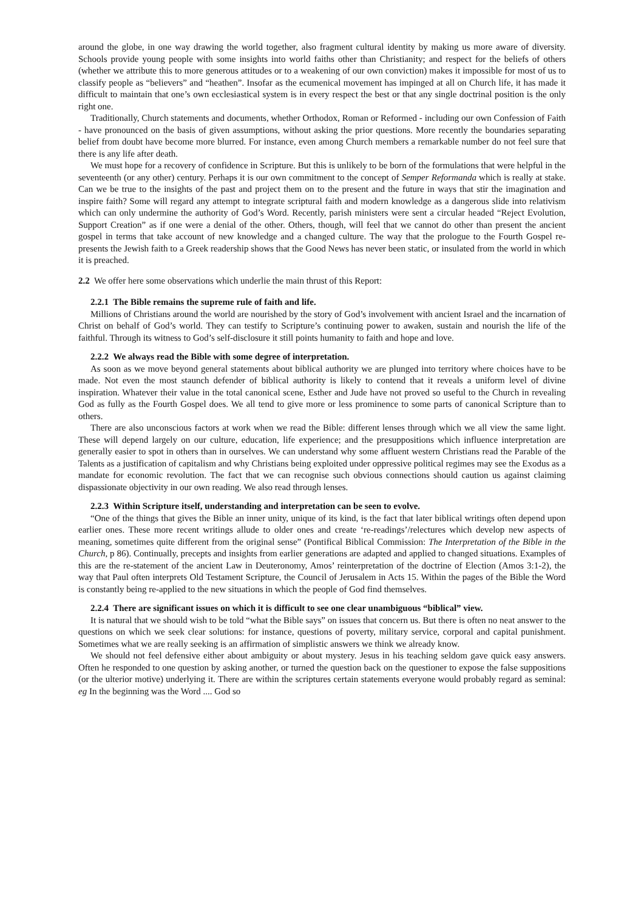around the globe, in one way drawing the world together, also fragment cultural identity by making us more aware of diversity. Schools provide young people with some insights into world faiths other than Christianity; and respect for the beliefs of others (whether we attribute this to more generous attitudes or to a weakening of our own conviction) makes it impossible for most of us to classify people as “believers” and “heathen”. Insofar as the ecumenical movement has impinged at all on Church life, it has made it difficult to maintain that one’s own ecclesiastical system is in every respect the best or that any single doctrinal position is the only right one.
Traditionally, Church statements and documents, whether Orthodox, Roman or Reformed - including our own Confession of Faith - have pronounced on the basis of given assumptions, without asking the prior questions. More recently the boundaries separating belief from doubt have become more blurred. For instance, even among Church members a remarkable number do not feel sure that there is any life after death.
We must hope for a recovery of confidence in Scripture. But this is unlikely to be born of the formulations that were helpful in the seventeenth (or any other) century. Perhaps it is our own commitment to the concept of Semper Reformanda which is really at stake. Can we be true to the insights of the past and project them on to the present and the future in ways that stir the imagination and inspire faith? Some will regard any attempt to integrate scriptural faith and modern knowledge as a dangerous slide into relativism which can only undermine the authority of God’s Word. Recently, parish ministers were sent a circular headed “Reject Evolution, Support Creation” as if one were a denial of the other. Others, though, will feel that we cannot do other than present the ancient gospel in terms that take account of new knowledge and a changed culture. The way that the prologue to the Fourth Gospel re-presents the Jewish faith to a Greek readership shows that the Good News has never been static, or insulated from the world in which it is preached.
2.2 We offer here some observations which underlie the main thrust of this Report:
2.2.1 The Bible remains the supreme rule of faith and life.
Millions of Christians around the world are nourished by the story of God’s involvement with ancient Israel and the incarnation of Christ on behalf of God’s world. They can testify to Scripture’s continuing power to awaken, sustain and nourish the life of the faithful. Through its witness to God’s self-disclosure it still points humanity to faith and hope and love.
2.2.2 We always read the Bible with some degree of interpretation.
As soon as we move beyond general statements about biblical authority we are plunged into territory where choices have to be made. Not even the most staunch defender of biblical authority is likely to contend that it reveals a uniform level of divine inspiration. Whatever their value in the total canonical scene, Esther and Jude have not proved so useful to the Church in revealing God as fully as the Fourth Gospel does. We all tend to give more or less prominence to some parts of canonical Scripture than to others.
There are also unconscious factors at work when we read the Bible: different lenses through which we all view the same light. These will depend largely on our culture, education, life experience; and the presuppositions which influence interpretation are generally easier to spot in others than in ourselves. We can understand why some affluent western Christians read the Parable of the Talents as a justification of capitalism and why Christians being exploited under oppressive political regimes may see the Exodus as a mandate for economic revolution. The fact that we can recognise such obvious connections should caution us against claiming dispassionate objectivity in our own reading. We also read through lenses.
2.2.3 Within Scripture itself, understanding and interpretation can be seen to evolve.
“One of the things that gives the Bible an inner unity, unique of its kind, is the fact that later biblical writings often depend upon earlier ones. These more recent writings allude to older ones and create ‘re-readings’/relectures which develop new aspects of meaning, sometimes quite different from the original sense” (Pontifical Biblical Commission: The Interpretation of the Bible in the Church, p 86). Continually, precepts and insights from earlier generations are adapted and applied to changed situations. Examples of this are the re-statement of the ancient Law in Deuteronomy, Amos’ reinterpretation of the doctrine of Election (Amos 3:1-2), the way that Paul often interprets Old Testament Scripture, the Council of Jerusalem in Acts 15. Within the pages of the Bible the Word is constantly being re-applied to the new situations in which the people of God find themselves.
2.2.4 There are significant issues on which it is difficult to see one clear unambiguous “biblical” view.
It is natural that we should wish to be told “what the Bible says” on issues that concern us. But there is often no neat answer to the questions on which we seek clear solutions: for instance, questions of poverty, military service, corporal and capital punishment. Sometimes what we are really seeking is an affirmation of simplistic answers we think we already know.
We should not feel defensive either about ambiguity or about mystery. Jesus in his teaching seldom gave quick easy answers. Often he responded to one question by asking another, or turned the question back on the questioner to expose the false suppositions (or the ulterior motive) underlying it. There are within the scriptures certain statements everyone would probably regard as seminal: eg In the beginning was the Word .... God so